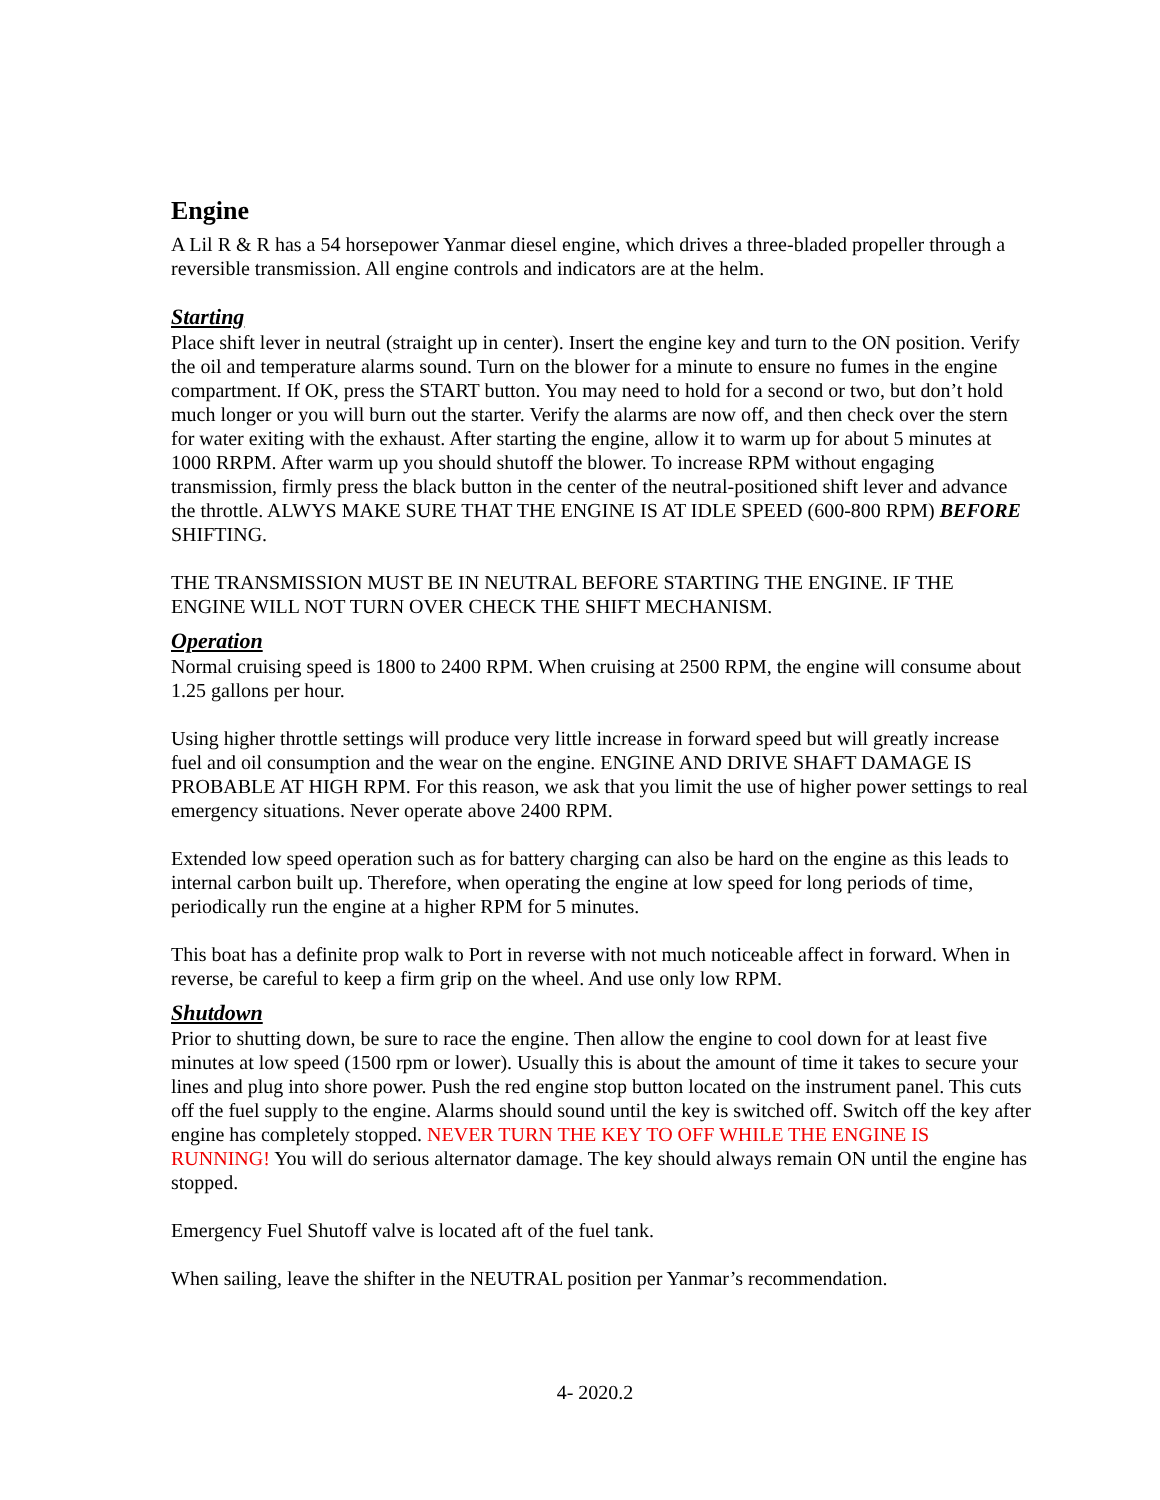Engine
A Lil R & R has a 54 horsepower Yanmar diesel engine, which drives a three-bladed propeller through a reversible transmission. All engine controls and indicators are at the helm.
Starting
Place shift lever in neutral (straight up in center). Insert the engine key and turn to the ON position. Verify the oil and temperature alarms sound. Turn on the blower for a minute to ensure no fumes in the engine compartment. If OK, press the START button. You may need to hold for a second or two, but don’t hold much longer or you will burn out the starter. Verify the alarms are now off, and then check over the stern for water exiting with the exhaust. After starting the engine, allow it to warm up for about 5 minutes at 1000 RRPM. After warm up you should shutoff the blower. To increase RPM without engaging transmission, firmly press the black button in the center of the neutral-positioned shift lever and advance the throttle. ALWYS MAKE SURE THAT THE ENGINE IS AT IDLE SPEED (600-800 RPM) BEFORE SHIFTING.
THE TRANSMISSION MUST BE IN NEUTRAL BEFORE STARTING THE ENGINE. IF THE ENGINE WILL NOT TURN OVER CHECK THE SHIFT MECHANISM.
Operation
Normal cruising speed is 1800 to 2400 RPM. When cruising at 2500 RPM, the engine will consume about 1.25 gallons per hour.
Using higher throttle settings will produce very little increase in forward speed but will greatly increase fuel and oil consumption and the wear on the engine. ENGINE AND DRIVE SHAFT DAMAGE IS PROBABLE AT HIGH RPM. For this reason, we ask that you limit the use of higher power settings to real emergency situations. Never operate above 2400 RPM.
Extended low speed operation such as for battery charging can also be hard on the engine as this leads to internal carbon built up. Therefore, when operating the engine at low speed for long periods of time, periodically run the engine at a higher RPM for 5 minutes.
This boat has a definite prop walk to Port in reverse with not much noticeable affect in forward. When in reverse, be careful to keep a firm grip on the wheel. And use only low RPM.
Shutdown
Prior to shutting down, be sure to race the engine. Then allow the engine to cool down for at least five minutes at low speed (1500 rpm or lower). Usually this is about the amount of time it takes to secure your lines and plug into shore power. Push the red engine stop button located on the instrument panel. This cuts off the fuel supply to the engine. Alarms should sound until the key is switched off. Switch off the key after engine has completely stopped. NEVER TURN THE KEY TO OFF WHILE THE ENGINE IS RUNNING! You will do serious alternator damage. The key should always remain ON until the engine has stopped.
Emergency Fuel Shutoff valve is located aft of the fuel tank.
When sailing, leave the shifter in the NEUTRAL position per Yanmar’s recommendation.
4- 2020.2